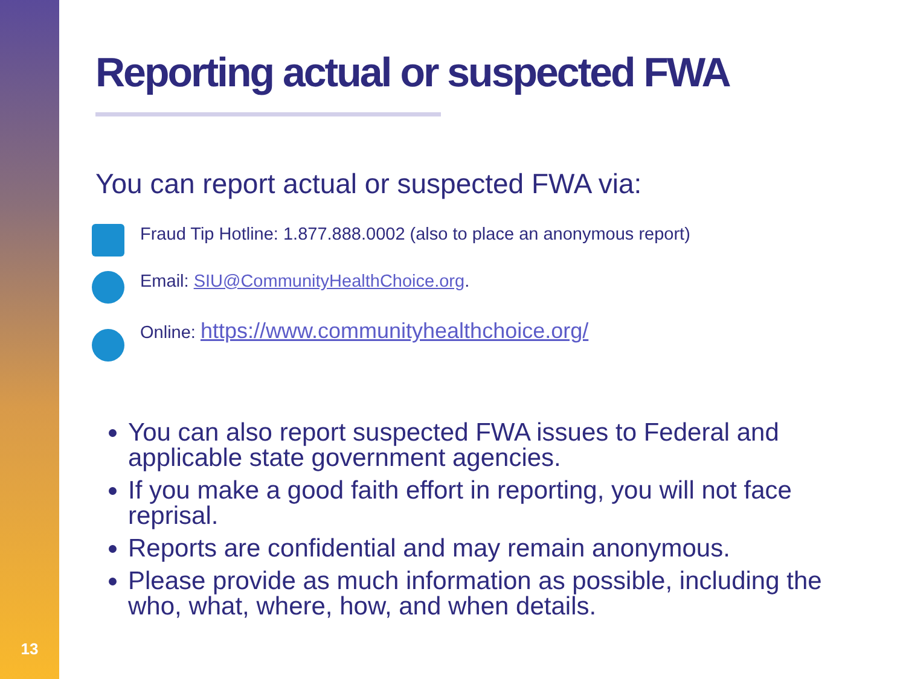13
Reporting actual or suspected FWA
You can report actual or suspected FWA via:
Fraud Tip Hotline: 1.877.888.0002 (also to place an anonymous report)
Email: SIU@CommunityHealthChoice.org.
Online: https://www.communityhealthchoice.org/
You can also report suspected FWA issues to Federal and applicable state government agencies.
If you make a good faith effort in reporting, you will not face reprisal.
Reports are confidential and may remain anonymous.
Please provide as much information as possible, including the who, what, where, how, and when details.